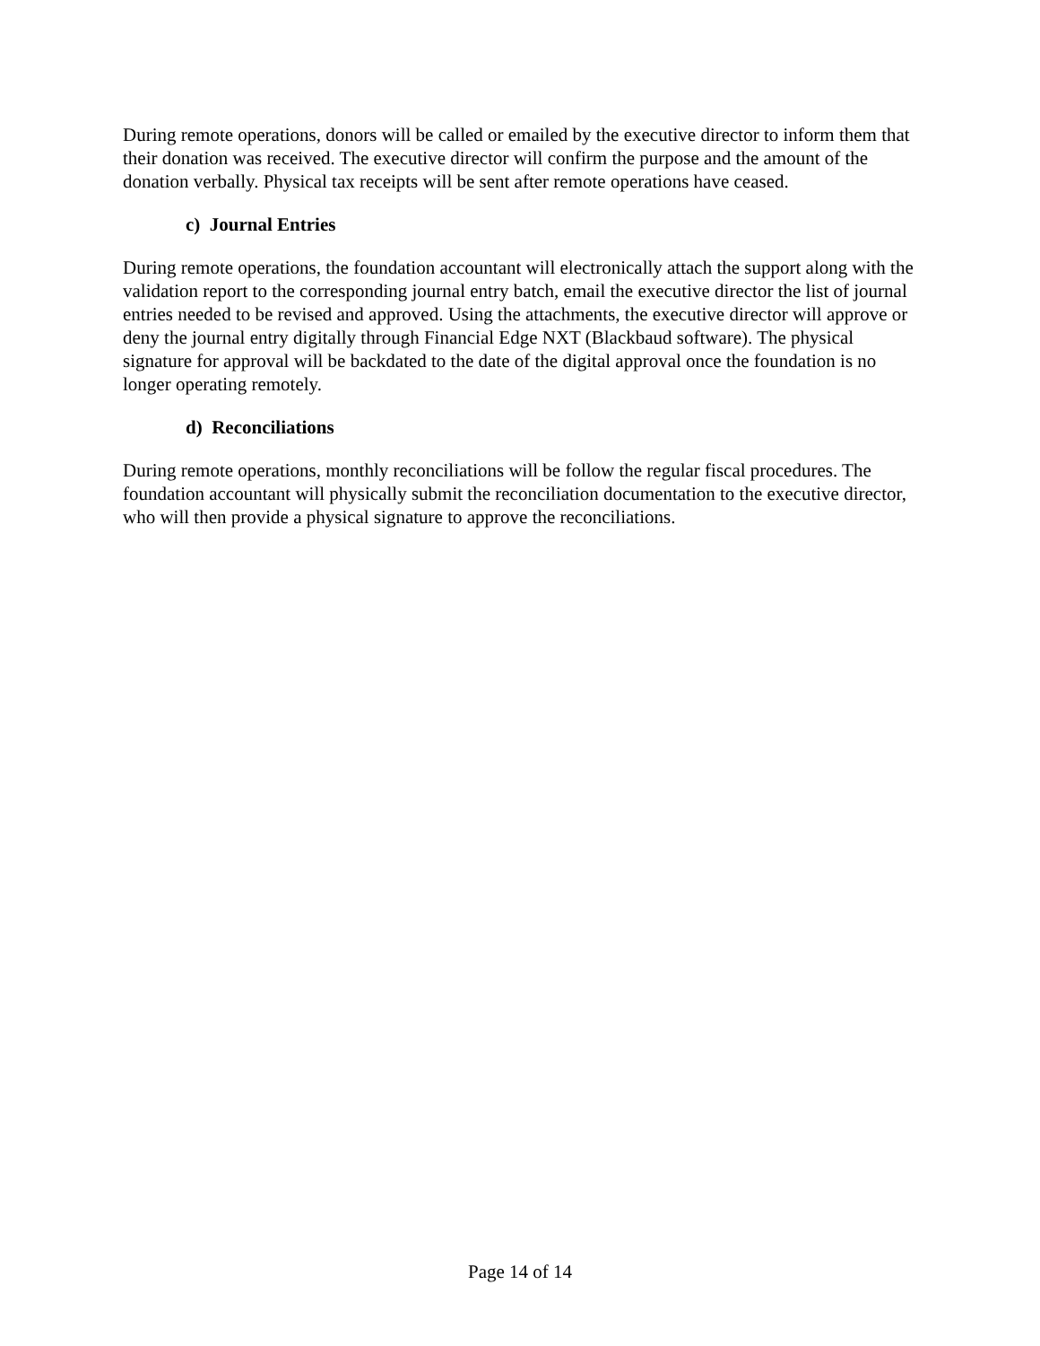During remote operations, donors will be called or emailed by the executive director to inform them that their donation was received. The executive director will confirm the purpose and the amount of the donation verbally. Physical tax receipts will be sent after remote operations have ceased.
c) Journal Entries
During remote operations, the foundation accountant will electronically attach the support along with the validation report to the corresponding journal entry batch, email the executive director the list of journal entries needed to be revised and approved. Using the attachments, the executive director will approve or deny the journal entry digitally through Financial Edge NXT (Blackbaud software). The physical signature for approval will be backdated to the date of the digital approval once the foundation is no longer operating remotely.
d) Reconciliations
During remote operations, monthly reconciliations will be follow the regular fiscal procedures. The foundation accountant will physically submit the reconciliation documentation to the executive director, who will then provide a physical signature to approve the reconciliations.
Page 14 of 14